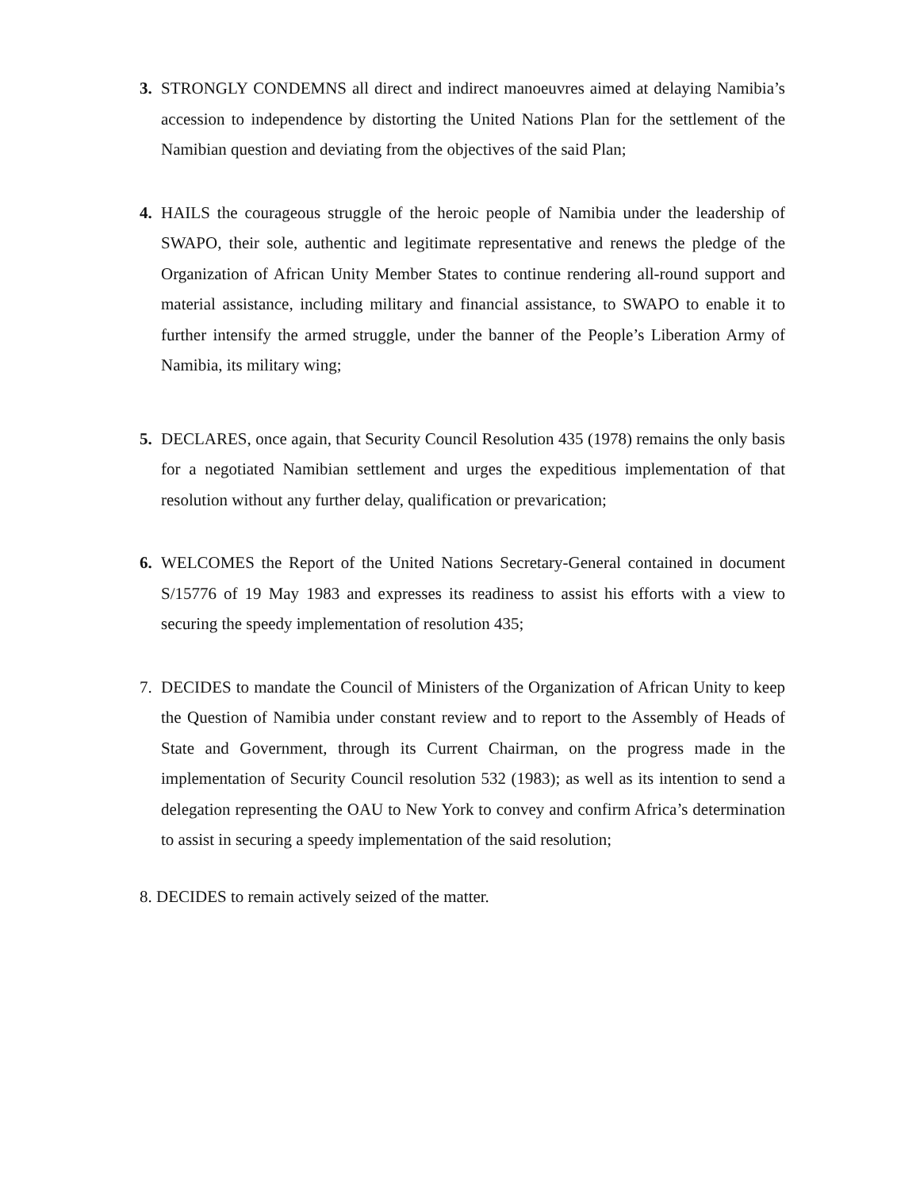3. STRONGLY CONDEMNS all direct and indirect manoeuvres aimed at delaying Namibia’s accession to independence by distorting the United Nations Plan for the settlement of the Namibian question and deviating from the objectives of the said Plan;
4. HAILS the courageous struggle of the heroic people of Namibia under the leadership of SWAPO, their sole, authentic and legitimate representative and renews the pledge of the Organization of African Unity Member States to continue rendering all-round support and material assistance, including military and financial assistance, to SWAPO to enable it to further intensify the armed struggle, under the banner of the People’s Liberation Army of Namibia, its military wing;
5. DECLARES, once again, that Security Council Resolution 435 (1978) remains the only basis for a negotiated Namibian settlement and urges the expeditious implementation of that resolution without any further delay, qualification or prevarication;
6. WELCOMES the Report of the United Nations Secretary-General contained in document S/15776 of 19 May 1983 and expresses its readiness to assist his efforts with a view to securing the speedy implementation of resolution 435;
7. DECIDES to mandate the Council of Ministers of the Organization of African Unity to keep the Question of Namibia under constant review and to report to the Assembly of Heads of State and Government, through its Current Chairman, on the progress made in the implementation of Security Council resolution 532 (1983); as well as its intention to send a delegation representing the OAU to New York to convey and confirm Africa’s determination to assist in securing a speedy implementation of the said resolution;
8. DECIDES to remain actively seized of the matter.